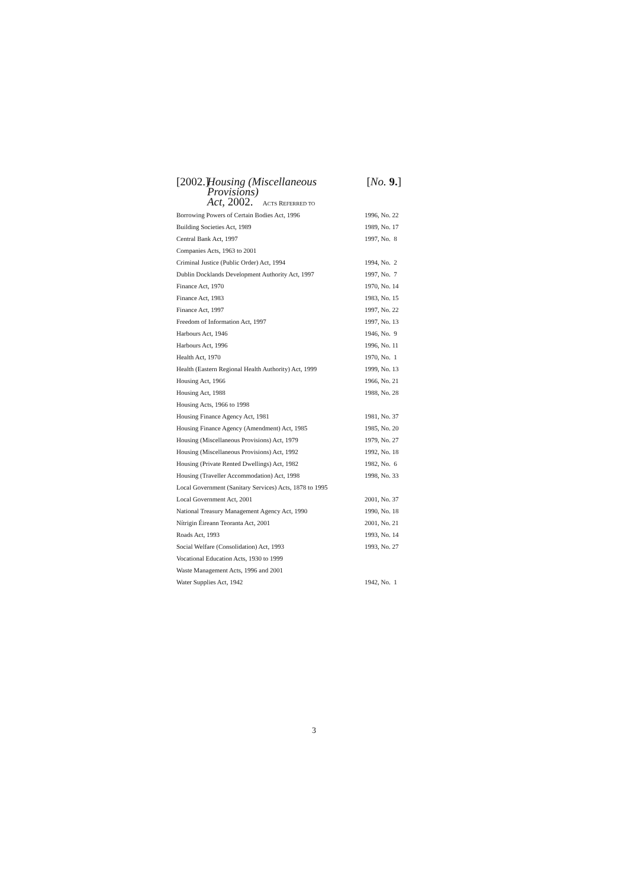[2002.]
Housing (Miscellaneous Provisions)
Act, 2002.
[No. 9.]
ACTS REFERRED TO
| Borrowing Powers of Certain Bodies Act, 1996 | 1996, No. 22 |
| Building Societies Act, 1989 | 1989, No. 17 |
| Central Bank Act, 1997 | 1997, No. 8 |
| Companies Acts, 1963 to 2001 | |
| Criminal Justice (Public Order) Act, 1994 | 1994, No. 2 |
| Dublin Docklands Development Authority Act, 1997 | 1997, No. 7 |
| Finance Act, 1970 | 1970, No. 14 |
| Finance Act, 1983 | 1983, No. 15 |
| Finance Act, 1997 | 1997, No. 22 |
| Freedom of Information Act, 1997 | 1997, No. 13 |
| Harbours Act, 1946 | 1946, No. 9 |
| Harbours Act, 1996 | 1996, No. 11 |
| Health Act, 1970 | 1970, No. 1 |
| Health (Eastern Regional Health Authority) Act, 1999 | 1999, No. 13 |
| Housing Act, 1966 | 1966, No. 21 |
| Housing Act, 1988 | 1988, No. 28 |
| Housing Acts, 1966 to 1998 | |
| Housing Finance Agency Act, 1981 | 1981, No. 37 |
| Housing Finance Agency (Amendment) Act, 1985 | 1985, No. 20 |
| Housing (Miscellaneous Provisions) Act, 1979 | 1979, No. 27 |
| Housing (Miscellaneous Provisions) Act, 1992 | 1992, No. 18 |
| Housing (Private Rented Dwellings) Act, 1982 | 1982, No. 6 |
| Housing (Traveller Accommodation) Act, 1998 | 1998, No. 33 |
| Local Government (Sanitary Services) Acts, 1878 to 1995 | |
| Local Government Act, 2001 | 2001, No. 37 |
| National Treasury Management Agency Act, 1990 | 1990, No. 18 |
| Nítrigin Éireann Teoranta Act, 2001 | 2001, No. 21 |
| Roads Act, 1993 | 1993, No. 14 |
| Social Welfare (Consolidation) Act, 1993 | 1993, No. 27 |
| Vocational Education Acts, 1930 to 1999 | |
| Waste Management Acts, 1996 and 2001 | |
| Water Supplies Act, 1942 | 1942, No. 1 |
3